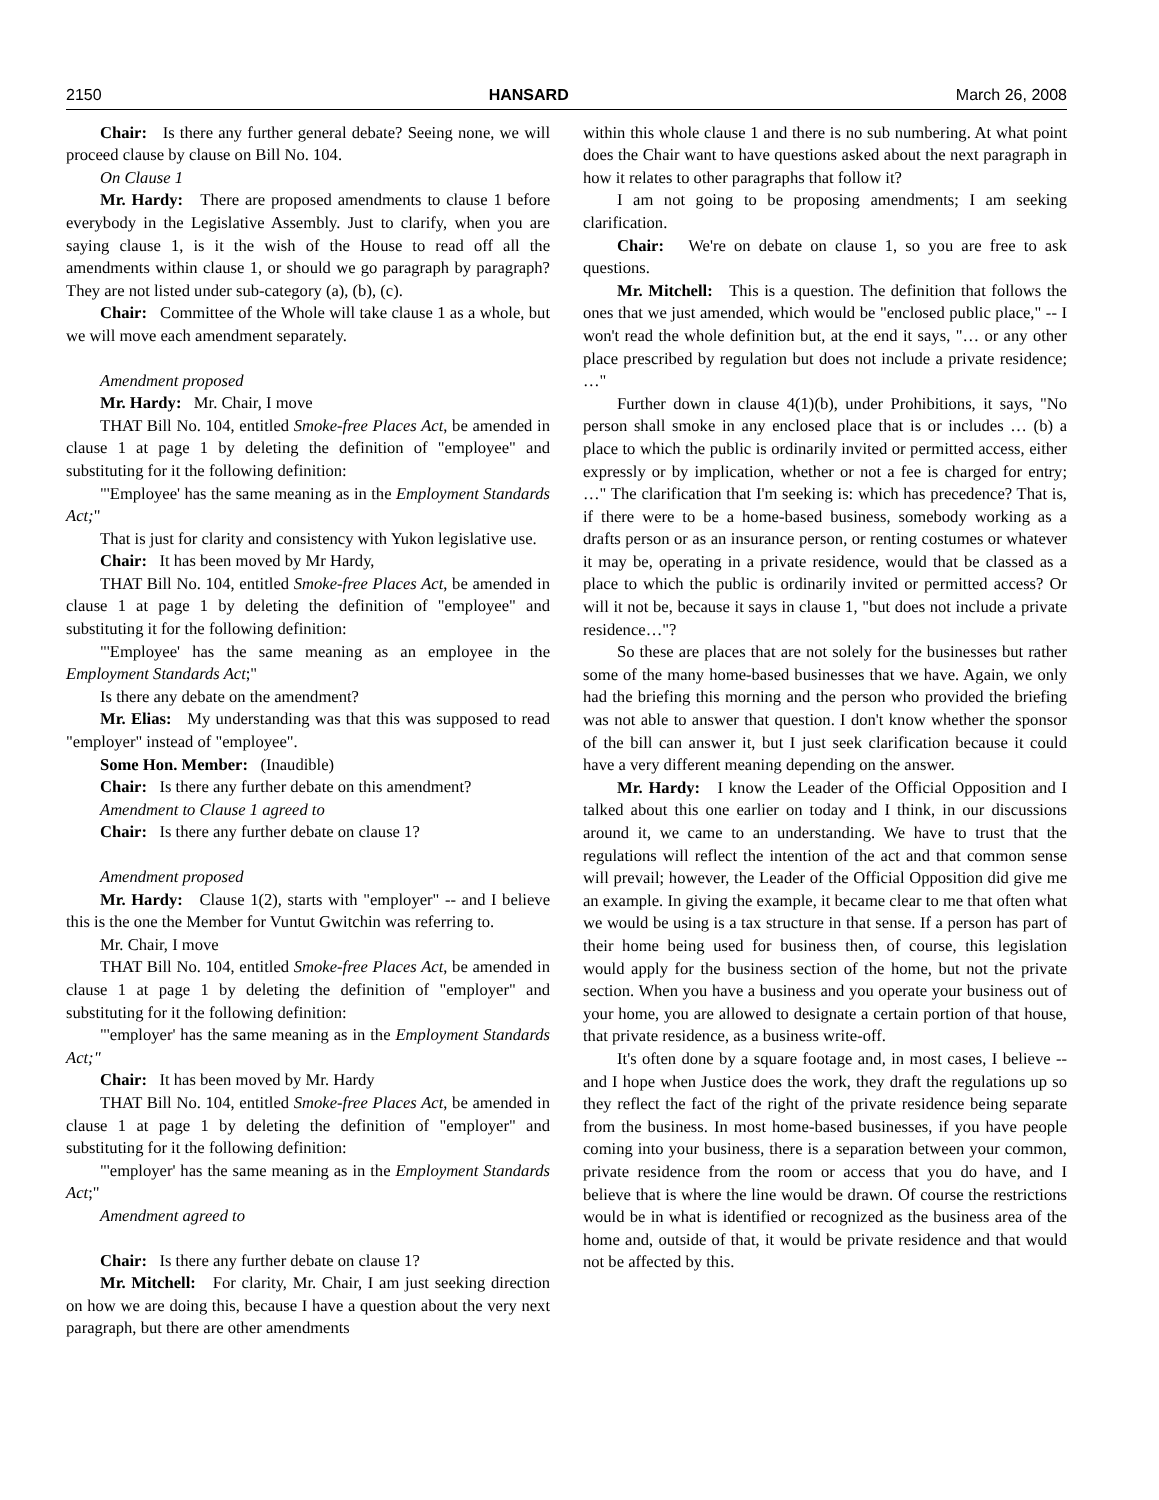2150 HANSARD March 26, 2008
Chair: Is there any further general debate? Seeing none, we will proceed clause by clause on Bill No. 104.
On Clause 1
Mr. Hardy: There are proposed amendments to clause 1 before everybody in the Legislative Assembly. Just to clarify, when you are saying clause 1, is it the wish of the House to read off all the amendments within clause 1, or should we go paragraph by paragraph? They are not listed under sub-category (a), (b), (c).
Chair: Committee of the Whole will take clause 1 as a whole, but we will move each amendment separately.
Amendment proposed
Mr. Hardy: Mr. Chair, I move
THAT Bill No. 104, entitled Smoke-free Places Act, be amended in clause 1 at page 1 by deleting the definition of "employee" and substituting for it the following definition:
"'Employee' has the same meaning as in the Employment Standards Act;"
That is just for clarity and consistency with Yukon legislative use.
Chair: It has been moved by Mr Hardy,
THAT Bill No. 104, entitled Smoke-free Places Act, be amended in clause 1 at page 1 by deleting the definition of "employee" and substituting it for the following definition:
"'Employee' has the same meaning as an employee in the Employment Standards Act;"
Is there any debate on the amendment?
Mr. Elias: My understanding was that this was supposed to read "employer" instead of "employee".
Some Hon. Member: (Inaudible)
Chair: Is there any further debate on this amendment?
Amendment to Clause 1 agreed to
Chair: Is there any further debate on clause 1?
Amendment proposed
Mr. Hardy: Clause 1(2), starts with "employer" -- and I believe this is the one the Member for Vuntut Gwitchin was referring to.
Mr. Chair, I move
THAT Bill No. 104, entitled Smoke-free Places Act, be amended in clause 1 at page 1 by deleting the definition of "employer" and substituting for it the following definition:
"'employer' has the same meaning as in the Employment Standards Act;"
Chair: It has been moved by Mr. Hardy
THAT Bill No. 104, entitled Smoke-free Places Act, be amended in clause 1 at page 1 by deleting the definition of "employer" and substituting for it the following definition:
"'employer' has the same meaning as in the Employment Standards Act;"
Amendment agreed to
Chair: Is there any further debate on clause 1?
Mr. Mitchell: For clarity, Mr. Chair, I am just seeking direction on how we are doing this, because I have a question about the very next paragraph, but there are other amendments
within this whole clause 1 and there is no sub numbering. At what point does the Chair want to have questions asked about the next paragraph in how it relates to other paragraphs that follow it?
I am not going to be proposing amendments; I am seeking clarification.
Chair: We're on debate on clause 1, so you are free to ask questions.
Mr. Mitchell: This is a question. The definition that follows the ones that we just amended, which would be "enclosed public place," -- I won't read the whole definition but, at the end it says, "… or any other place prescribed by regulation but does not include a private residence; …"
Further down in clause 4(1)(b), under Prohibitions, it says, "No person shall smoke in any enclosed place that is or includes … (b) a place to which the public is ordinarily invited or permitted access, either expressly or by implication, whether or not a fee is charged for entry; …" The clarification that I'm seeking is: which has precedence? That is, if there were to be a home-based business, somebody working as a drafts person or as an insurance person, or renting costumes or whatever it may be, operating in a private residence, would that be classed as a place to which the public is ordinarily invited or permitted access? Or will it not be, because it says in clause 1, "but does not include a private residence…"?
So these are places that are not solely for the businesses but rather some of the many home-based businesses that we have. Again, we only had the briefing this morning and the person who provided the briefing was not able to answer that question. I don't know whether the sponsor of the bill can answer it, but I just seek clarification because it could have a very different meaning depending on the answer.
Mr. Hardy: I know the Leader of the Official Opposition and I talked about this one earlier on today and I think, in our discussions around it, we came to an understanding. We have to trust that the regulations will reflect the intention of the act and that common sense will prevail; however, the Leader of the Official Opposition did give me an example. In giving the example, it became clear to me that often what we would be using is a tax structure in that sense. If a person has part of their home being used for business then, of course, this legislation would apply for the business section of the home, but not the private section. When you have a business and you operate your business out of your home, you are allowed to designate a certain portion of that house, that private residence, as a business write-off.
It's often done by a square footage and, in most cases, I believe -- and I hope when Justice does the work, they draft the regulations up so they reflect the fact of the right of the private residence being separate from the business. In most home-based businesses, if you have people coming into your business, there is a separation between your common, private residence from the room or access that you do have, and I believe that is where the line would be drawn. Of course the restrictions would be in what is identified or recognized as the business area of the home and, outside of that, it would be private residence and that would not be affected by this.